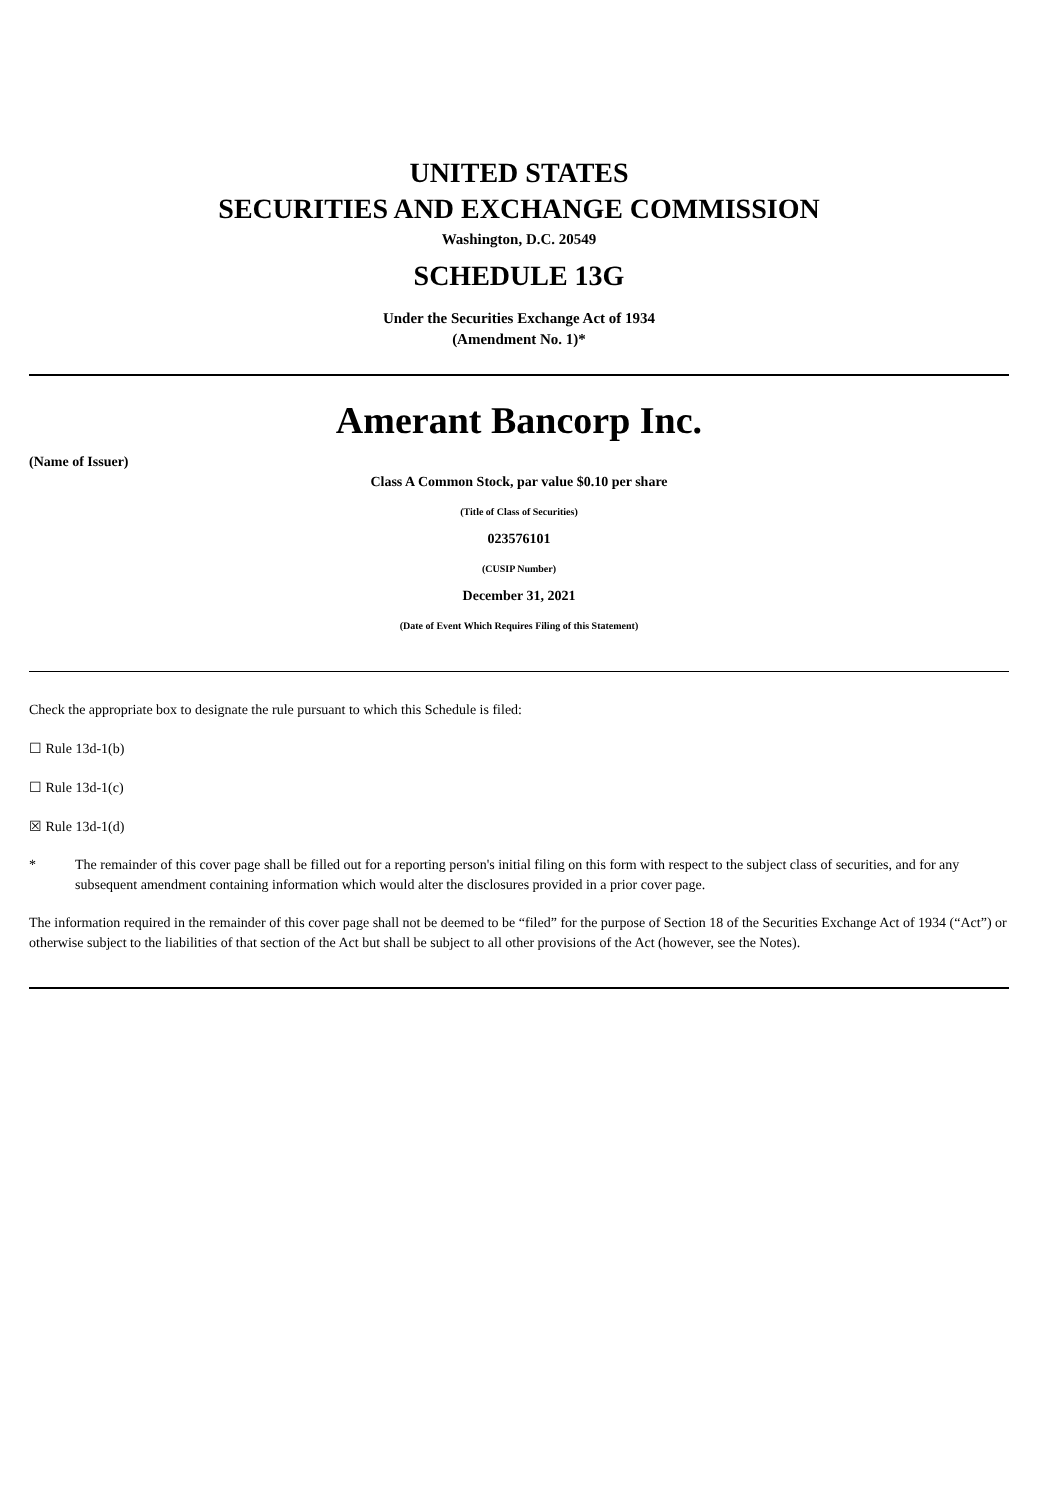UNITED STATES
SECURITIES AND EXCHANGE COMMISSION
Washington, D.C. 20549
SCHEDULE 13G
Under the Securities Exchange Act of 1934
(Amendment No. 1)*
Amerant Bancorp Inc.
(Name of Issuer)
Class A Common Stock, par value $0.10 per share
(Title of Class of Securities)
023576101
(CUSIP Number)
December 31, 2021
(Date of Event Which Requires Filing of this Statement)
Check the appropriate box to designate the rule pursuant to which this Schedule is filed:
☐ Rule 13d-1(b)
☐ Rule 13d-1(c)
☒ Rule 13d-1(d)
* The remainder of this cover page shall be filled out for a reporting person's initial filing on this form with respect to the subject class of securities, and for any subsequent amendment containing information which would alter the disclosures provided in a prior cover page.
The information required in the remainder of this cover page shall not be deemed to be “filed” for the purpose of Section 18 of the Securities Exchange Act of 1934 (“Act”) or otherwise subject to the liabilities of that section of the Act but shall be subject to all other provisions of the Act (however, see the Notes).